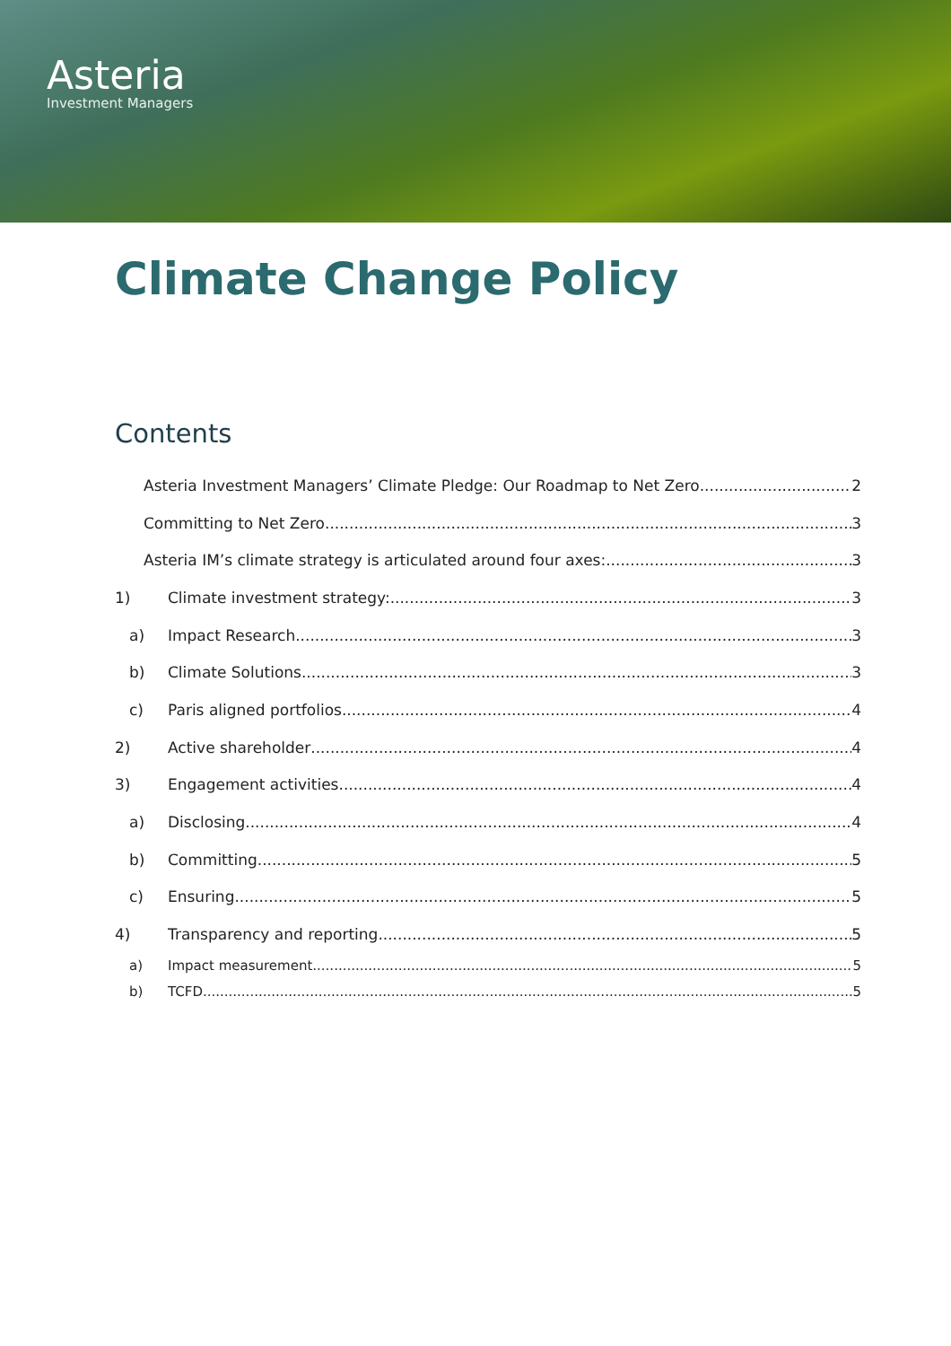Asteria
Investment Managers
Climate Change Policy
Contents
Asteria Investment Managers’ Climate Pledge: Our Roadmap to Net Zero 2
Committing to Net Zero 3
Asteria IM’s climate strategy is articulated around four axes: 3
1) Climate investment strategy: 3
a) Impact Research 3
b) Climate Solutions 3
c) Paris aligned portfolios 4
2) Active shareholder 4
3) Engagement activities 4
a) Disclosing 4
b) Committing 5
c) Ensuring 5
4) Transparency and reporting 5
a) Impact measurement 5
b) TCFD 5